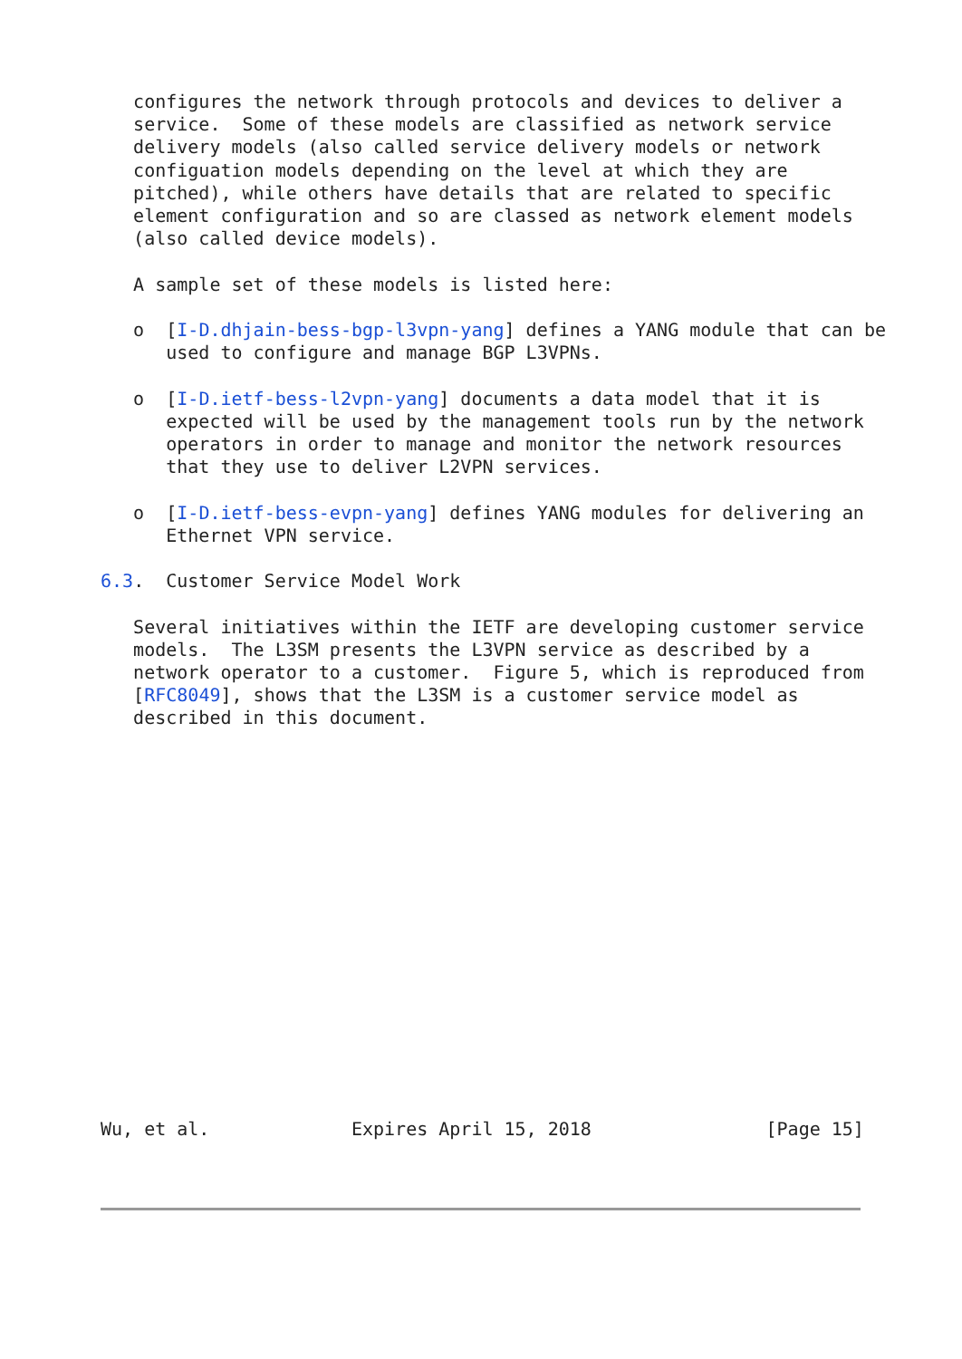configures the network through protocols and devices to deliver a
   service.  Some of these models are classified as network service
   delivery models (also called service delivery models or network
   configuation models depending on the level at which they are
   pitched), while others have details that are related to specific
   element configuration and so are classed as network element models
   (also called device models).

   A sample set of these models is listed here:

   o  [I-D.dhjain-bess-bgp-l3vpn-yang] defines a YANG module that can be
      used to configure and manage BGP L3VPNs.

   o  [I-D.ietf-bess-l2vpn-yang] documents a data model that it is
      expected will be used by the management tools run by the network
      operators in order to manage and monitor the network resources
      that they use to deliver L2VPN services.

   o  [I-D.ietf-bess-evpn-yang] defines YANG modules for delivering an
      Ethernet VPN service.

6.3.  Customer Service Model Work

   Several initiatives within the IETF are developing customer service
   models.  The L3SM presents the L3VPN service as described by a
   network operator to a customer.  Figure 5, which is reproduced from
   [RFC8049], shows that the L3SM is a customer service model as
   described in this document.

















Wu, et al.             Expires April 15, 2018                [Page 15]